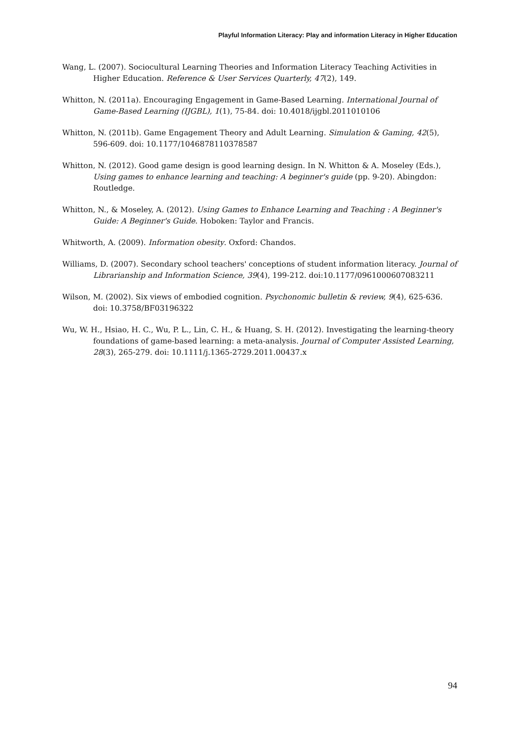Playful Information Literacy: Play and information Literacy in Higher Education
Wang, L. (2007). Sociocultural Learning Theories and Information Literacy Teaching Activities in Higher Education. Reference & User Services Quarterly, 47(2), 149.
Whitton, N. (2011a). Encouraging Engagement in Game-Based Learning. International Journal of Game-Based Learning (IJGBL), 1(1), 75-84. doi: 10.4018/ijgbl.2011010106
Whitton, N. (2011b). Game Engagement Theory and Adult Learning. Simulation & Gaming, 42(5), 596-609. doi: 10.1177/1046878110378587
Whitton, N. (2012). Good game design is good learning design. In N. Whitton & A. Moseley (Eds.), Using games to enhance learning and teaching: A beginner's guide (pp. 9-20). Abingdon: Routledge.
Whitton, N., & Moseley, A. (2012). Using Games to Enhance Learning and Teaching : A Beginner's Guide: A Beginner's Guide. Hoboken: Taylor and Francis.
Whitworth, A. (2009). Information obesity. Oxford: Chandos.
Williams, D. (2007). Secondary school teachers' conceptions of student information literacy. Journal of Librarianship and Information Science, 39(4), 199-212. doi:10.1177/0961000607083211
Wilson, M. (2002). Six views of embodied cognition. Psychonomic bulletin & review, 9(4), 625-636. doi: 10.3758/BF03196322
Wu, W. H., Hsiao, H. C., Wu, P. L., Lin, C. H., & Huang, S. H. (2012). Investigating the learning-theory foundations of game-based learning: a meta-analysis. Journal of Computer Assisted Learning, 28(3), 265-279. doi: 10.1111/j.1365-2729.2011.00437.x
94